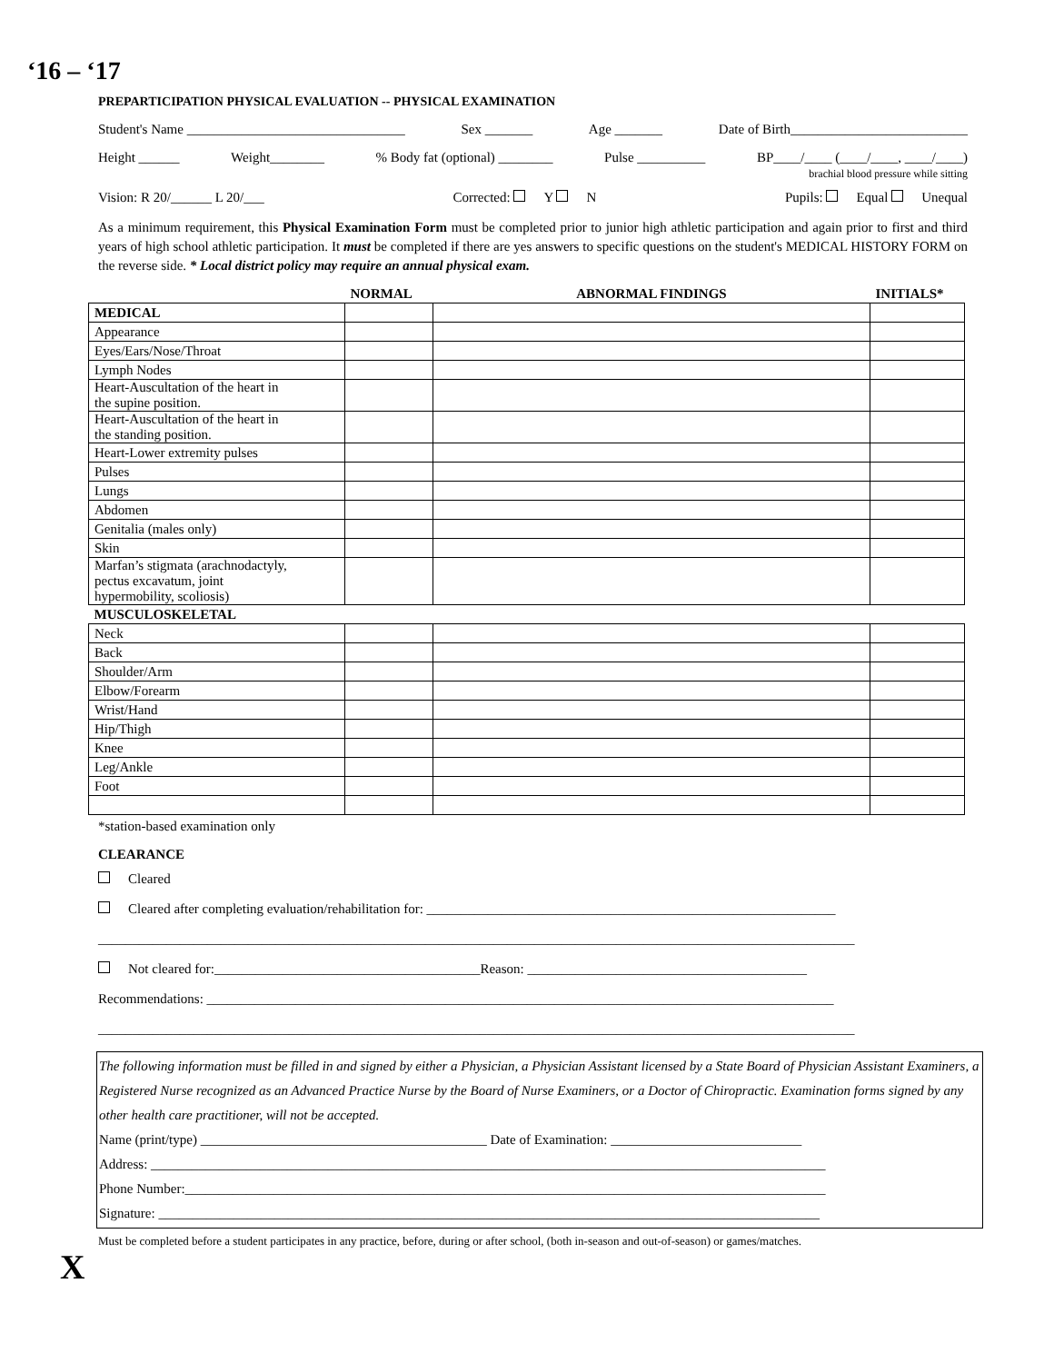‘16 – ‘17
PREPARTICIPATION PHYSICAL EVALUATION -- PHYSICAL EXAMINATION
Student's Name ________________________________ Sex _______ Age _______ Date of Birth__________________________
Height ______ Weight________% Body fat (optional) ________ Pulse __________ BP____/____ (____/____, ____/____)
brachial blood pressure while sitting
Vision: R 20/______ L 20/___ Corrected: Y N Pupils: Equal Unequal
As a minimum requirement, this Physical Examination Form must be completed prior to junior high athletic participation and again prior to first and third years of high school athletic participation. It must be completed if there are yes answers to specific questions on the student's MEDICAL HISTORY FORM on the reverse side. * Local district policy may require an annual physical exam.
| | NORMAL | ABNORMAL FINDINGS | INITIALS* |
| MEDICAL | | | |
| Appearance | | | |
| Eyes/Ears/Nose/Throat | | | |
| Lymph Nodes | | | |
| Heart-Auscultation of the heart in the supine position. | | | |
| Heart-Auscultation of the heart in the standing position. | | | |
| Heart-Lower extremity pulses | | | |
| Pulses | | | |
| Lungs | | | |
| Abdomen | | | |
| Genitalia (males only) | | | |
| Skin | | | |
| Marfan’s stigmata (arachnodactyly, pectus excavatum, joint hypermobility, scoliosis) | | | |
| MUSCULOSKELETAL | | | |
| Neck | | | |
| Back | | | |
| Shoulder/Arm | | | |
| Elbow/Forearm | | | |
| Wrist/Hand | | | |
| Hip/Thigh | | | |
| Knee | | | |
| Leg/Ankle | | | |
| Foot | | | |
*station-based examination only
CLEARANCE
Cleared
Cleared after completing evaluation/rehabilitation for: ____________________________________________________________
_______________________________________________________________________________________________________________
Not cleared for:_______________________________________Reason: _________________________________________
Recommendations: ____________________________________________________________________________________________
_______________________________________________________________________________________________________________
The following information must be filled in and signed by either a Physician, a Physician Assistant licensed by a State Board of Physician Assistant Examiners, a Registered Nurse recognized as an Advanced Practice Nurse by the Board of Nurse Examiners, or a Doctor of Chiropractic. Examination forms signed by any other health care practitioner, will not be accepted.
Name (print/type) __________________________________________ Date of Examination: ____________________________
Address: ___________________________________________________________________________________________________
Phone Number:______________________________________________________________________________________________
Signature: _________________________________________________________________________________________________
Must be completed before a student participates in any practice, before, during or after school, (both in-season and out-of-season) or games/matches.
X